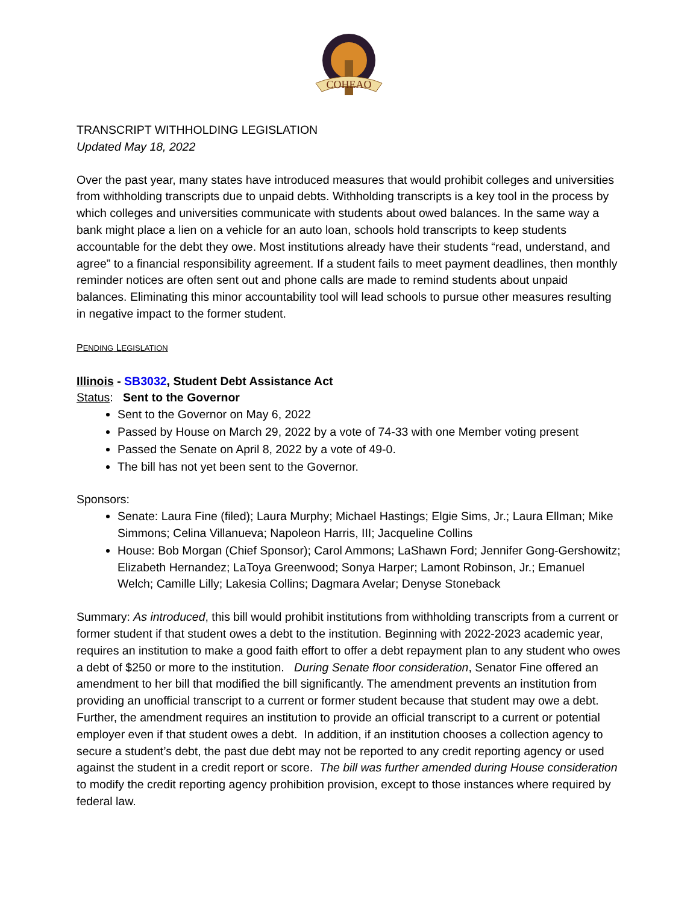COHEAO
TRANSCRIPT WITHHOLDING LEGISLATION
Updated May 18, 2022
Over the past year, many states have introduced measures that would prohibit colleges and universities from withholding transcripts due to unpaid debts. Withholding transcripts is a key tool in the process by which colleges and universities communicate with students about owed balances. In the same way a bank might place a lien on a vehicle for an auto loan, schools hold transcripts to keep students accountable for the debt they owe. Most institutions already have their students “read, understand, and agree” to a financial responsibility agreement. If a student fails to meet payment deadlines, then monthly reminder notices are often sent out and phone calls are made to remind students about unpaid balances. Eliminating this minor accountability tool will lead schools to pursue other measures resulting in negative impact to the former student.
PENDING LEGISLATION
Illinois - SB3032, Student Debt Assistance Act
Status: Sent to the Governor
Sent to the Governor on May 6, 2022
Passed by House on March 29, 2022 by a vote of 74-33 with one Member voting present
Passed the Senate on April 8, 2022 by a vote of 49-0.
The bill has not yet been sent to the Governor.
Sponsors:
Senate: Laura Fine (filed); Laura Murphy; Michael Hastings; Elgie Sims, Jr.; Laura Ellman; Mike Simmons; Celina Villanueva; Napoleon Harris, III; Jacqueline Collins
House: Bob Morgan (Chief Sponsor); Carol Ammons; LaShawn Ford; Jennifer Gong-Gershowitz; Elizabeth Hernandez; LaToya Greenwood; Sonya Harper; Lamont Robinson, Jr.; Emanuel Welch; Camille Lilly; Lakesia Collins; Dagmara Avelar; Denyse Stoneback
Summary: As introduced, this bill would prohibit institutions from withholding transcripts from a current or former student if that student owes a debt to the institution. Beginning with 2022-2023 academic year, requires an institution to make a good faith effort to offer a debt repayment plan to any student who owes a debt of $250 or more to the institution. During Senate floor consideration, Senator Fine offered an amendment to her bill that modified the bill significantly. The amendment prevents an institution from providing an unofficial transcript to a current or former student because that student may owe a debt. Further, the amendment requires an institution to provide an official transcript to a current or potential employer even if that student owes a debt. In addition, if an institution chooses a collection agency to secure a student’s debt, the past due debt may not be reported to any credit reporting agency or used against the student in a credit report or score. The bill was further amended during House consideration to modify the credit reporting agency prohibition provision, except to those instances where required by federal law.